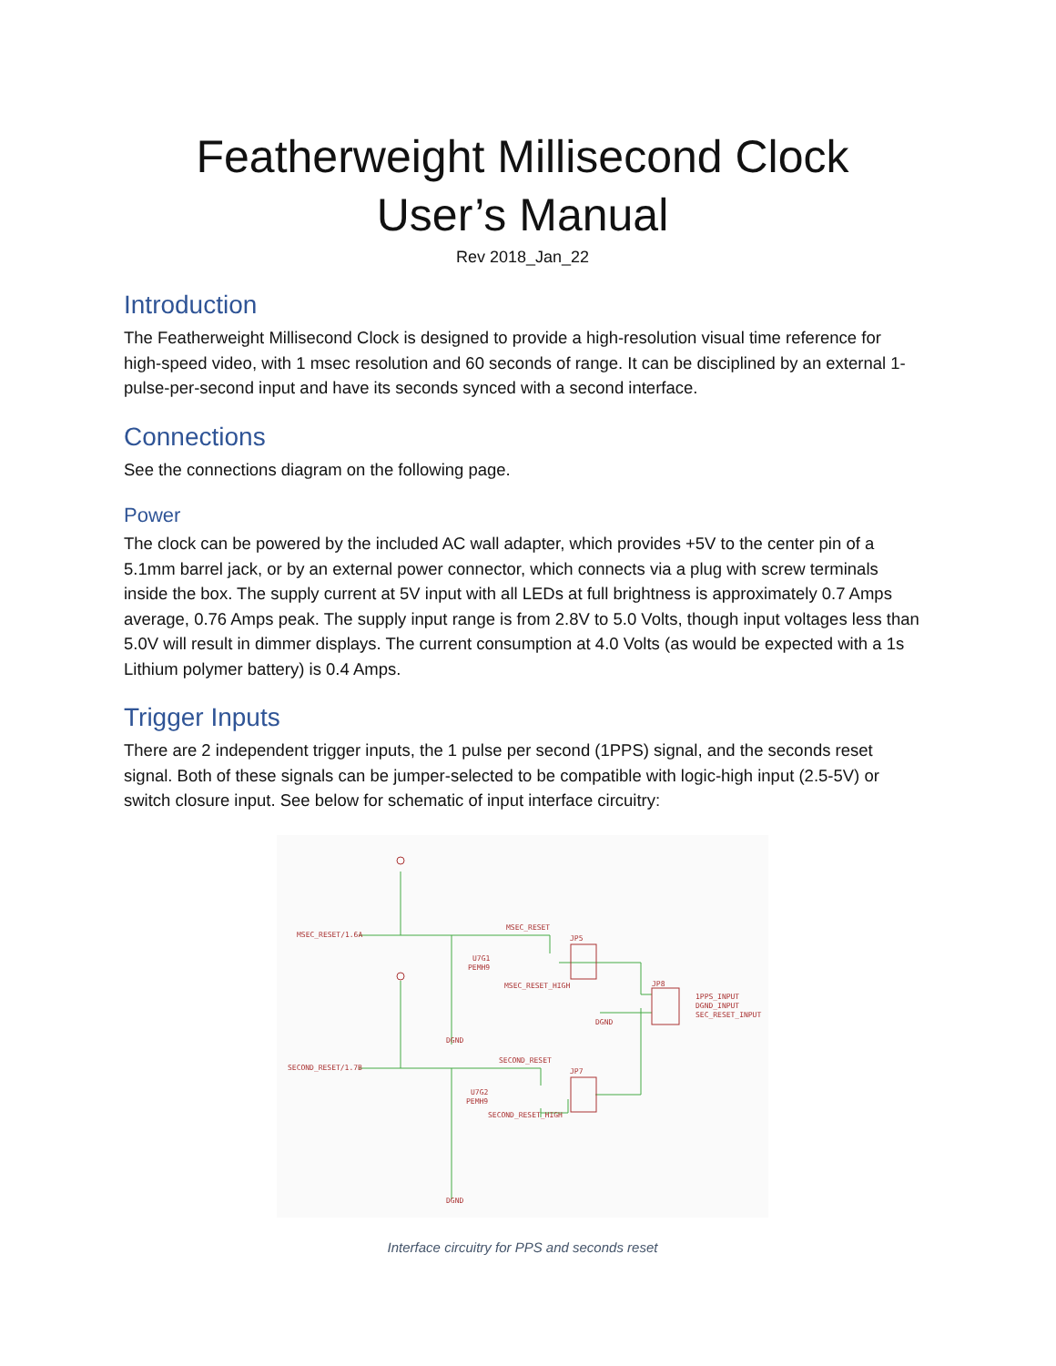Featherweight Millisecond Clock
User’s Manual
Rev 2018_Jan_22
Introduction
The Featherweight Millisecond Clock is designed to provide a high-resolution visual time reference for high-speed video, with 1 msec resolution and 60 seconds of range. It can be disciplined by an external 1-pulse-per-second input and have its seconds synced with a second interface.
Connections
See the connections diagram on the following page.
Power
The clock can be powered by the included AC wall adapter, which provides +5V to the center pin of a 5.1mm barrel jack, or by an external power connector, which connects via a plug with screw terminals inside the box. The supply current at 5V input with all LEDs at full brightness is approximately 0.7 Amps average, 0.76 Amps peak. The supply input range is from 2.8V to 5.0 Volts, though input voltages less than 5.0V will result in dimmer displays. The current consumption at 4.0 Volts (as would be expected with a 1s Lithium polymer battery) is 0.4 Amps.
Trigger Inputs
There are 2 independent trigger inputs, the 1 pulse per second (1PPS) signal, and the seconds reset signal. Both of these signals can be jumper-selected to be compatible with logic-high input (2.5-5V) or switch closure input. See below for schematic of input interface circuitry:
MSEC_RESET/1.6A
MSEC_RESET
JP5
U7G1
PEMH9
MSEC_RESET_HIGH
DGND
JP8
1PPS_INPUT
DGND_INPUT
SEC_RESET_INPUT
DGND
SECOND_RESET/1.7B
SECOND_RESET
JP7
U7G2
PEMH9
SECOND_RESET_HIGH
DGND
Interface circuitry for PPS and seconds reset